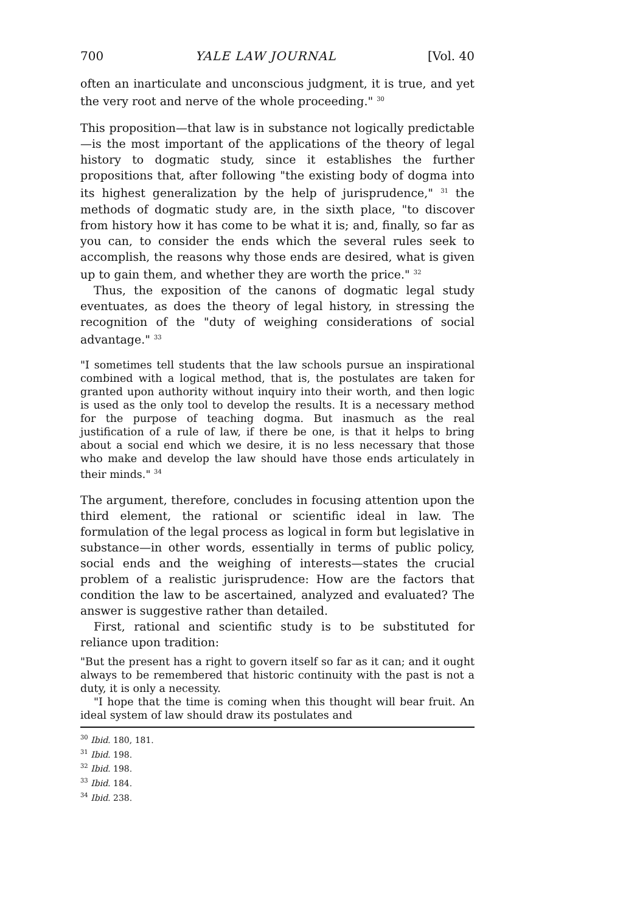700 YALE LAW JOURNAL [Vol. 40
often an inarticulate and unconscious judgment, it is true, and yet the very root and nerve of the whole proceeding." <sup>30</sup>
This proposition—that law is in substance not logically predictable—is the most important of the applications of the theory of legal history to dogmatic study, since it establishes the further propositions that, after following "the existing body of dogma into its highest generalization by the help of jurisprudence," <sup>31</sup> the methods of dogmatic study are, in the sixth place, "to discover from history how it has come to be what it is; and, finally, so far as you can, to consider the ends which the several rules seek to accomplish, the reasons why those ends are desired, what is given up to gain them, and whether they are worth the price." <sup>32</sup>
Thus, the exposition of the canons of dogmatic legal study eventuates, as does the theory of legal history, in stressing the recognition of the "duty of weighing considerations of social advantage." <sup>33</sup>
"I sometimes tell students that the law schools pursue an inspirational combined with a logical method, that is, the postulates are taken for granted upon authority without inquiry into their worth, and then logic is used as the only tool to develop the results. It is a necessary method for the purpose of teaching dogma. But inasmuch as the real justification of a rule of law, if there be one, is that it helps to bring about a social end which we desire, it is no less necessary that those who make and develop the law should have those ends articulately in their minds." <sup>34</sup>
The argument, therefore, concludes in focusing attention upon the third element, the rational or scientific ideal in law. The formulation of the legal process as logical in form but legislative in substance—in other words, essentially in terms of public policy, social ends and the weighing of interests—states the crucial problem of a realistic jurisprudence: How are the factors that condition the law to be ascertained, analyzed and evaluated? The answer is suggestive rather than detailed.
First, rational and scientific study is to be substituted for reliance upon tradition:
"But the present has a right to govern itself so far as it can; and it ought always to be remembered that historic continuity with the past is not a duty, it is only a necessity.
"I hope that the time is coming when this thought will bear fruit. An ideal system of law should draw its postulates and
<sup>30</sup> Ibid. 180, 181.
<sup>31</sup> Ibid. 198.
<sup>32</sup> Ibid. 198.
<sup>33</sup> Ibid. 184.
<sup>34</sup> Ibid. 238.